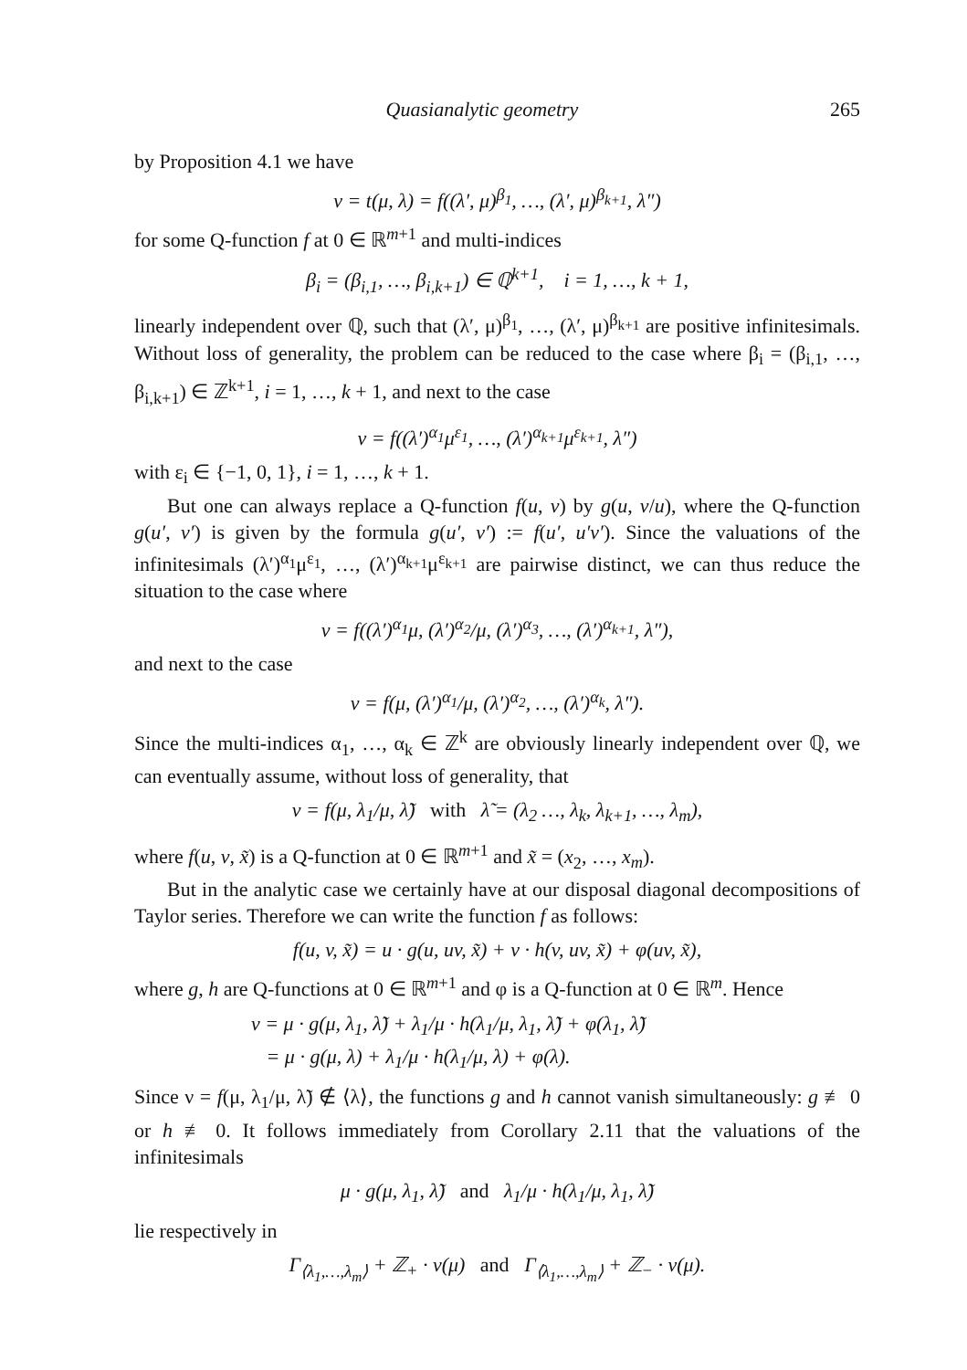Quasianalytic geometry 265
by Proposition 4.1 we have
ν = t(μ, λ) = f((λ′, μ)<sup>β<sub>1</sub></sup>, …, (λ′, μ)<sup>β<sub>k+1</sub></sup>, λ″)
for some Q-function f at 0 ∈ ℝ<sup>m+1</sup> and multi-indices
β<sub>i</sub> = (β<sub>i,1</sub>, …, β<sub>i,k+1</sub>) ∈ ℚ<sup>k+1</sup>, i = 1, …, k + 1,
linearly independent over ℚ, such that (λ′, μ)<sup>β<sub>1</sub></sup>, …, (λ′, μ)<sup>β<sub>k+1</sub></sup> are positive infinitesimals. Without loss of generality, the problem can be reduced to the case where β<sub>i</sub> = (β<sub>i,1</sub>, …, β<sub>i,k+1</sub>) ∈ ℤ<sup>k+1</sup>, i = 1, …, k + 1, and next to the case
ν = f((λ′)<sup>α<sub>1</sub></sup>μ<sup>ε<sub>1</sub></sup>, …, (λ′)<sup>α<sub>k+1</sub></sup>μ<sup>ε<sub>k+1</sub></sup>, λ″)
with ε<sub>i</sub> ∈ {−1, 0, 1}, i = 1, …, k + 1.
But one can always replace a Q-function f(u, v) by g(u, v/u), where the Q-function g(u′, v′) is given by the formula g(u′, v′) := f(u′, u′v′). Since the valuations of the infinitesimals (λ′)<sup>α<sub>1</sub></sup>μ<sup>ε<sub>1</sub></sup>, …, (λ′)<sup>α<sub>k+1</sub></sup>μ<sup>ε<sub>k+1</sub></sup> are pairwise distinct, we can thus reduce the situation to the case where
ν = f((λ′)<sup>α<sub>1</sub></sup>μ, (λ′)<sup>α<sub>2</sub></sup>/μ, (λ′)<sup>α<sub>3</sub></sup>, …, (λ′)<sup>α<sub>k+1</sub></sup>, λ″),
and next to the case
ν = f(μ, (λ′)<sup>α<sub>1</sub></sup>/μ, (λ′)<sup>α<sub>2</sub></sup>, …, (λ′)<sup>α<sub>k</sub></sup>, λ″).
Since the multi-indices α<sub>1</sub>, …, α<sub>k</sub> ∈ ℤ<sup>k</sup> are obviously linearly independent over ℚ, we can eventually assume, without loss of generality, that
ν = f(μ, λ<sub>1</sub>/μ, λ̃) with λ̃ = (λ<sub>2</sub> …, λ<sub>k</sub>, λ<sub>k+1</sub>, …, λ<sub>m</sub>),
where f(u, v, x̃) is a Q-function at 0 ∈ ℝ<sup>m+1</sup> and x̃ = (x<sub>2</sub>, …, x<sub>m</sub>).
But in the analytic case we certainly have at our disposal diagonal decompositions of Taylor series. Therefore we can write the function f as follows:
f(u, v, x̃) = u · g(u, uv, x̃) + v · h(v, uv, x̃) + φ(uv, x̃),
where g, h are Q-functions at 0 ∈ ℝ<sup>m+1</sup> and φ is a Q-function at 0 ∈ ℝ<sup>m</sup>. Hence
ν = μ · g(μ, λ<sub>1</sub>, λ̃) + λ<sub>1</sub>/μ · h(λ<sub>1</sub>/μ, λ<sub>1</sub>, λ̃) + φ(λ<sub>1</sub>, λ̃)
= μ · g(μ, λ) + λ<sub>1</sub>/μ · h(λ<sub>1</sub>/μ, λ) + φ(λ).
Since ν = f(μ, λ<sub>1</sub>/μ, λ̃) ∉ ⟨λ⟩, the functions g and h cannot vanish simultaneously: g ≢ 0 or h ≢ 0. It follows immediately from Corollary 2.11 that the valuations of the infinitesimals
μ · g(μ, λ<sub>1</sub>, λ̃) and λ<sub>1</sub>/μ · h(λ<sub>1</sub>/μ, λ<sub>1</sub>, λ̃)
lie respectively in
Γ<sub>⟨λ<sub>1</sub>,…,λ<sub>m</sub>⟩</sub> + ℤ<sub>+</sub> · v(μ) and Γ<sub>⟨λ<sub>1</sub>,…,λ<sub>m</sub>⟩</sub> + ℤ<sub>−</sub> · v(μ).